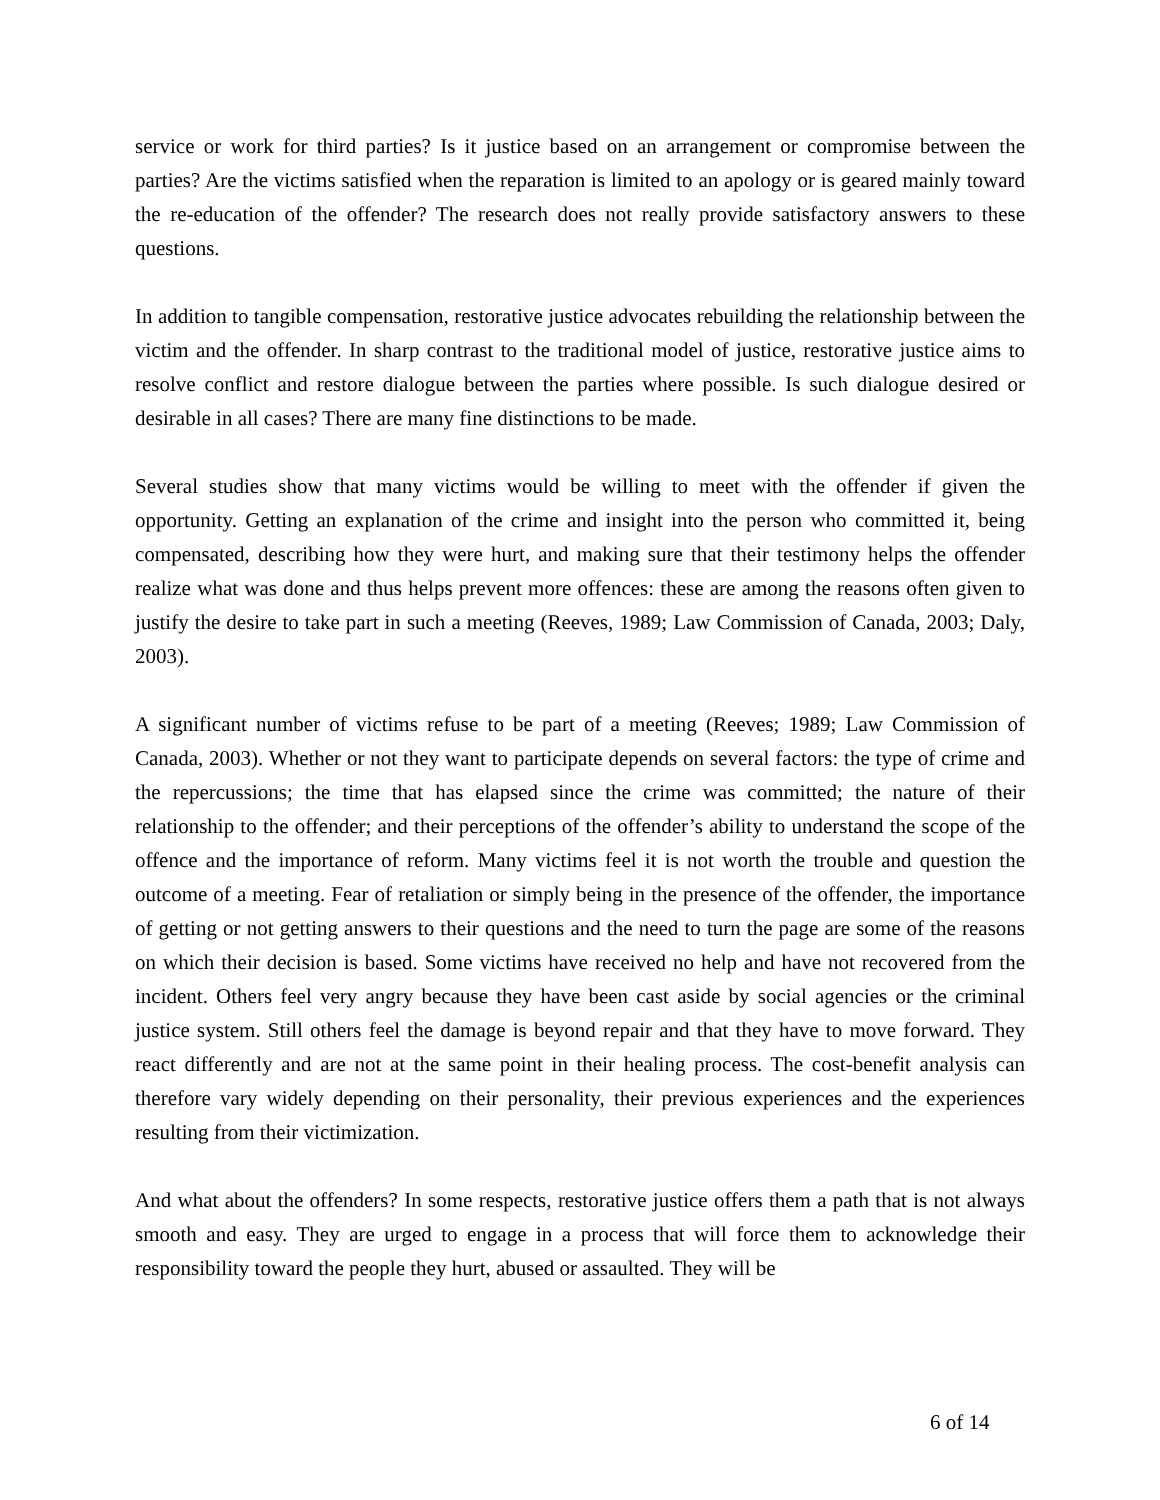service or work for third parties? Is it justice based on an arrangement or compromise between the parties? Are the victims satisfied when the reparation is limited to an apology or is geared mainly toward the re-education of the offender? The research does not really provide satisfactory answers to these questions.
In addition to tangible compensation, restorative justice advocates rebuilding the relationship between the victim and the offender. In sharp contrast to the traditional model of justice, restorative justice aims to resolve conflict and restore dialogue between the parties where possible. Is such dialogue desired or desirable in all cases? There are many fine distinctions to be made.
Several studies show that many victims would be willing to meet with the offender if given the opportunity. Getting an explanation of the crime and insight into the person who committed it, being compensated, describing how they were hurt, and making sure that their testimony helps the offender realize what was done and thus helps prevent more offences: these are among the reasons often given to justify the desire to take part in such a meeting (Reeves, 1989; Law Commission of Canada, 2003; Daly, 2003).
A significant number of victims refuse to be part of a meeting (Reeves; 1989; Law Commission of Canada, 2003). Whether or not they want to participate depends on several factors: the type of crime and the repercussions; the time that has elapsed since the crime was committed; the nature of their relationship to the offender; and their perceptions of the offender’s ability to understand the scope of the offence and the importance of reform. Many victims feel it is not worth the trouble and question the outcome of a meeting. Fear of retaliation or simply being in the presence of the offender, the importance of getting or not getting answers to their questions and the need to turn the page are some of the reasons on which their decision is based. Some victims have received no help and have not recovered from the incident. Others feel very angry because they have been cast aside by social agencies or the criminal justice system. Still others feel the damage is beyond repair and that they have to move forward. They react differently and are not at the same point in their healing process. The cost-benefit analysis can therefore vary widely depending on their personality, their previous experiences and the experiences resulting from their victimization.
And what about the offenders? In some respects, restorative justice offers them a path that is not always smooth and easy. They are urged to engage in a process that will force them to acknowledge their responsibility toward the people they hurt, abused or assaulted. They will be
6 of 14